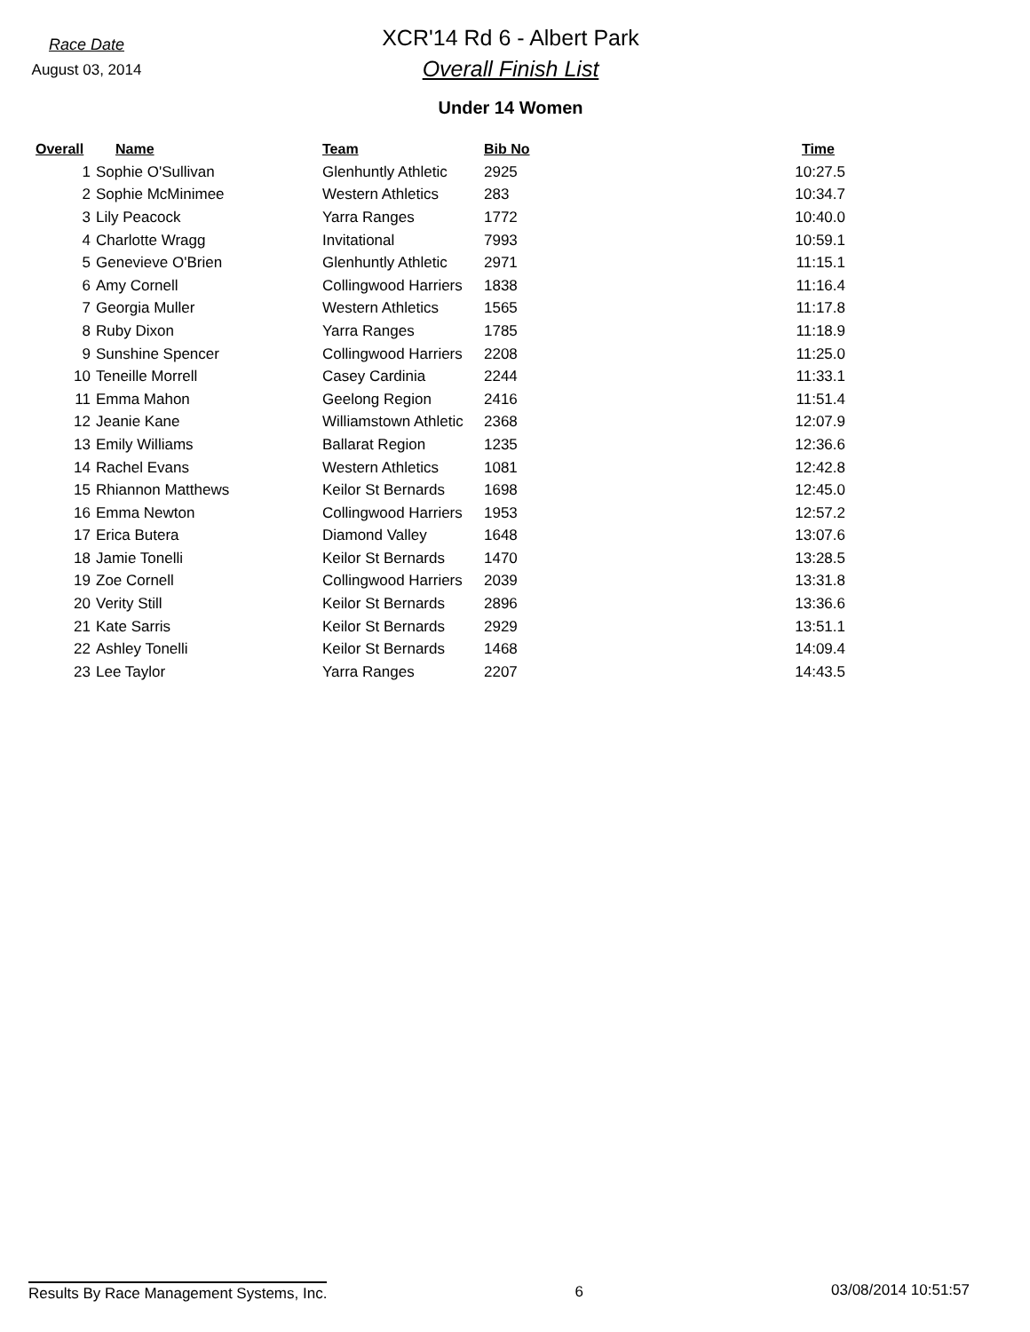Race Date
August 03, 2014
XCR'14 Rd 6 - Albert Park
Overall Finish List
Under 14 Women
| Overall | Name | Team | Bib No | Time |
| --- | --- | --- | --- | --- |
| 1 | Sophie O'Sullivan | Glenhuntly Athletic | 2925 | 10:27.5 |
| 2 | Sophie McMinimee | Western Athletics | 283 | 10:34.7 |
| 3 | Lily Peacock | Yarra Ranges | 1772 | 10:40.0 |
| 4 | Charlotte Wragg | Invitational | 7993 | 10:59.1 |
| 5 | Genevieve O'Brien | Glenhuntly Athletic | 2971 | 11:15.1 |
| 6 | Amy Cornell | Collingwood Harriers | 1838 | 11:16.4 |
| 7 | Georgia Muller | Western Athletics | 1565 | 11:17.8 |
| 8 | Ruby Dixon | Yarra Ranges | 1785 | 11:18.9 |
| 9 | Sunshine Spencer | Collingwood Harriers | 2208 | 11:25.0 |
| 10 | Teneille Morrell | Casey Cardinia | 2244 | 11:33.1 |
| 11 | Emma Mahon | Geelong Region | 2416 | 11:51.4 |
| 12 | Jeanie Kane | Williamstown Athletic | 2368 | 12:07.9 |
| 13 | Emily Williams | Ballarat Region | 1235 | 12:36.6 |
| 14 | Rachel Evans | Western Athletics | 1081 | 12:42.8 |
| 15 | Rhiannon Matthews | Keilor St Bernards | 1698 | 12:45.0 |
| 16 | Emma Newton | Collingwood Harriers | 1953 | 12:57.2 |
| 17 | Erica Butera | Diamond Valley | 1648 | 13:07.6 |
| 18 | Jamie Tonelli | Keilor St Bernards | 1470 | 13:28.5 |
| 19 | Zoe Cornell | Collingwood Harriers | 2039 | 13:31.8 |
| 20 | Verity Still | Keilor St Bernards | 2896 | 13:36.6 |
| 21 | Kate Sarris | Keilor St Bernards | 2929 | 13:51.1 |
| 22 | Ashley Tonelli | Keilor St Bernards | 1468 | 14:09.4 |
| 23 | Lee Taylor | Yarra Ranges | 2207 | 14:43.5 |
Results By Race Management Systems, Inc. 6 03/08/2014 10:51:57